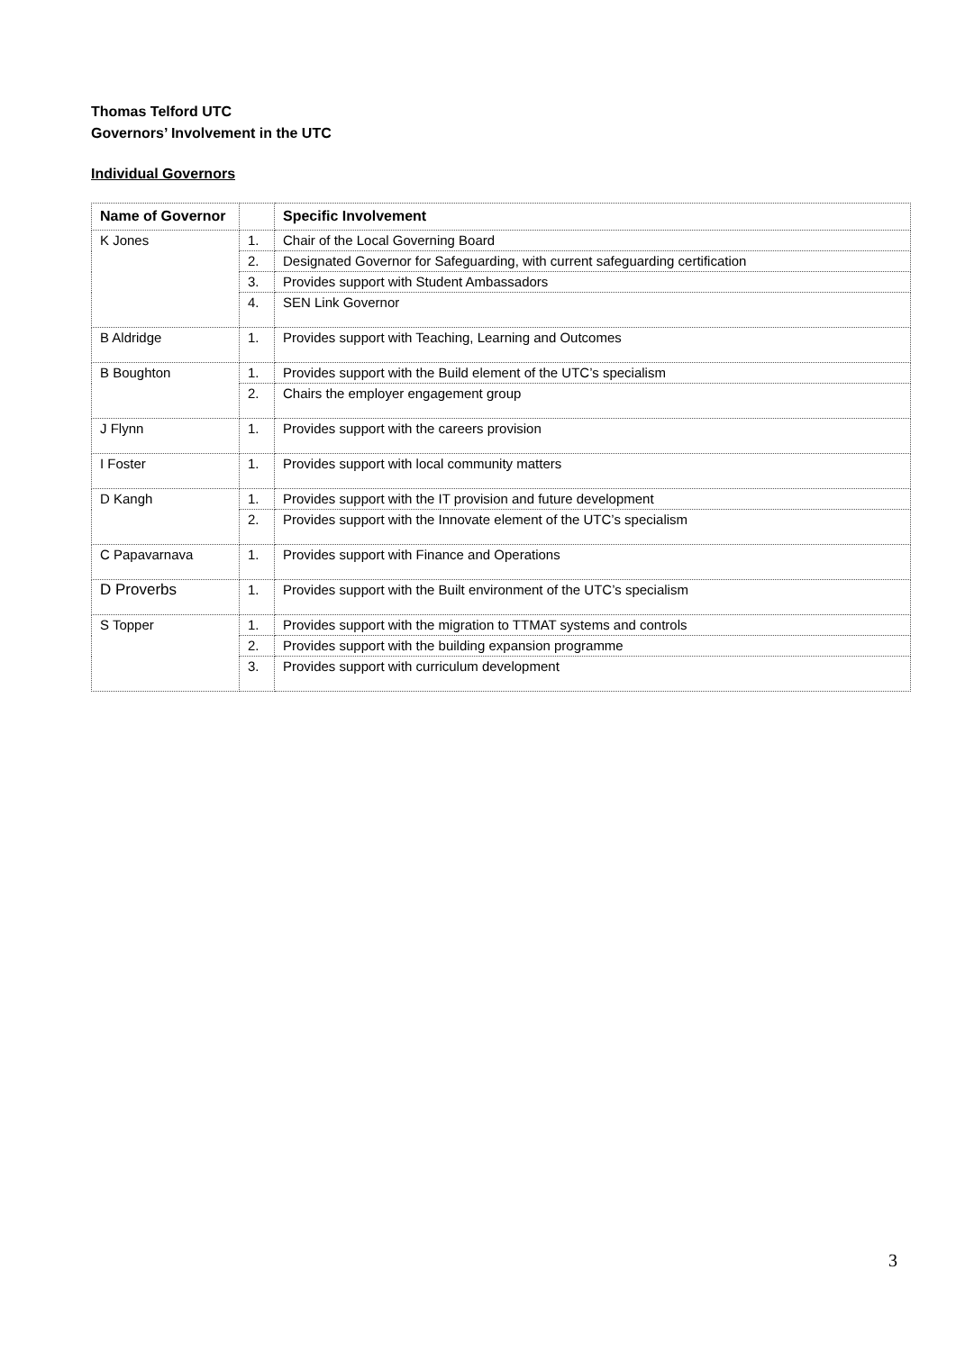Thomas Telford UTC
Governors’ Involvement in the UTC
Individual Governors
| Name of Governor | | Specific Involvement |
| --- | --- | --- |
| K Jones | 1. | Chair of the Local Governing Board |
| | 2. | Designated Governor for Safeguarding, with current safeguarding certification |
| | 3. | Provides support with Student Ambassadors |
| | 4. | SEN Link Governor |
| B Aldridge | 1. | Provides support with Teaching, Learning and Outcomes |
| B Boughton | 1. | Provides support with the Build element of the UTC’s specialism |
| | 2. | Chairs the employer engagement group |
| J Flynn | 1. | Provides support with the careers provision |
| I Foster | 1. | Provides support with local community matters |
| D Kangh | 1. | Provides support with the IT provision and future development |
| | 2. | Provides support with the Innovate element of the UTC’s specialism |
| C Papavarnava | 1. | Provides support with Finance and Operations |
| D Proverbs | 1. | Provides support with the Built environment of the UTC’s specialism |
| S Topper | 1. | Provides support with the migration to TTMAT systems and controls |
| | 2. | Provides support with the building expansion programme |
| | 3. | Provides support with curriculum development |
3